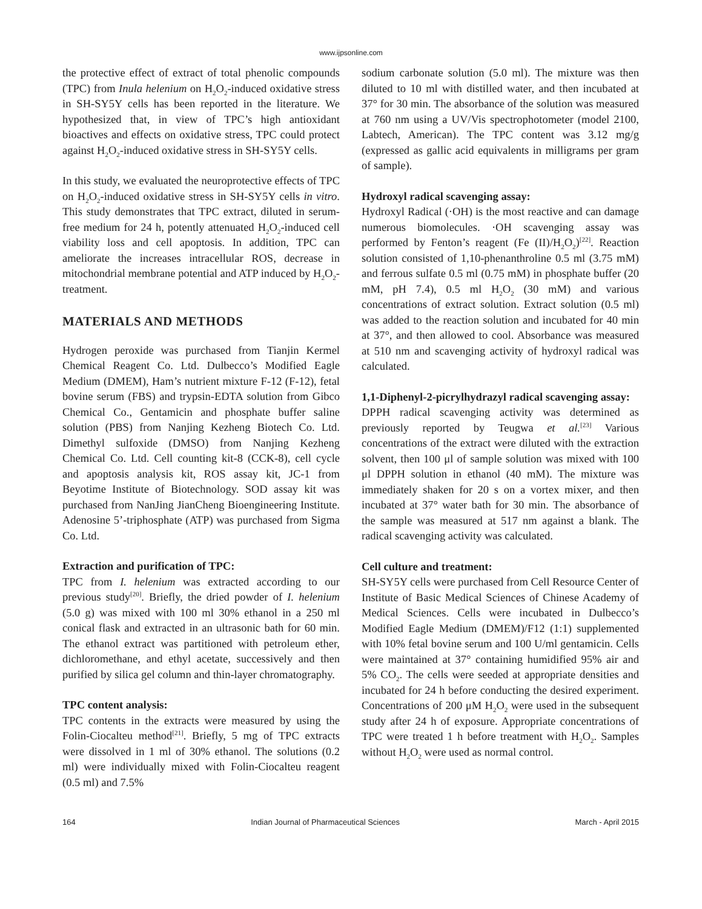www.ijpsonline.com
the protective effect of extract of total phenolic compounds (TPC) from Inula helenium on H<sub>2</sub>O<sub>2</sub>-induced oxidative stress in SH-SY5Y cells has been reported in the literature. We hypothesized that, in view of TPC’s high antioxidant bioactives and effects on oxidative stress, TPC could protect against H<sub>2</sub>O<sub>2</sub>-induced oxidative stress in SH-SY5Y cells.
In this study, we evaluated the neuroprotective effects of TPC on H<sub>2</sub>O<sub>2</sub>-induced oxidative stress in SH-SY5Y cells in vitro. This study demonstrates that TPC extract, diluted in serum-free medium for 24 h, potently attenuated H<sub>2</sub>O<sub>2</sub>-induced cell viability loss and cell apoptosis. In addition, TPC can ameliorate the increases intracellular ROS, decrease in mitochondrial membrane potential and ATP induced by H<sub>2</sub>O<sub>2</sub>-treatment.
MATERIALS AND METHODS
Hydrogen peroxide was purchased from Tianjin Kermel Chemical Reagent Co. Ltd. Dulbecco’s Modified Eagle Medium (DMEM), Ham’s nutrient mixture F-12 (F-12), fetal bovine serum (FBS) and trypsin-EDTA solution from Gibco Chemical Co., Gentamicin and phosphate buffer saline solution (PBS) from Nanjing Kezheng Biotech Co. Ltd. Dimethyl sulfoxide (DMSO) from Nanjing Kezheng Chemical Co. Ltd. Cell counting kit-8 (CCK-8), cell cycle and apoptosis analysis kit, ROS assay kit, JC-1 from Beyotime Institute of Biotechnology. SOD assay kit was purchased from NanJing JianCheng Bioengineering Institute. Adenosine 5’-triphosphate (ATP) was purchased from Sigma Co. Ltd.
Extraction and purification of TPC:
TPC from I. helenium was extracted according to our previous study<sup>[20]</sup>. Briefly, the dried powder of I. helenium (5.0 g) was mixed with 100 ml 30% ethanol in a 250 ml conical flask and extracted in an ultrasonic bath for 60 min. The ethanol extract was partitioned with petroleum ether, dichloromethane, and ethyl acetate, successively and then purified by silica gel column and thin-layer chromatography.
TPC content analysis:
TPC contents in the extracts were measured by using the Folin-Ciocalteu method<sup>[21]</sup>. Briefly, 5 mg of TPC extracts were dissolved in 1 ml of 30% ethanol. The solutions (0.2 ml) were individually mixed with Folin-Ciocalteu reagent (0.5 ml) and 7.5%
sodium carbonate solution (5.0 ml). The mixture was then diluted to 10 ml with distilled water, and then incubated at 37° for 30 min. The absorbance of the solution was measured at 760 nm using a UV/Vis spectrophotometer (model 2100, Labtech, American). The TPC content was 3.12 mg/g (expressed as gallic acid equivalents in milligrams per gram of sample).
Hydroxyl radical scavenging assay:
Hydroxyl Radical (·OH) is the most reactive and can damage numerous biomolecules. ·OH scavenging assay was performed by Fenton’s reagent (Fe (II)/H<sub>2</sub>O<sub>2</sub>)<sup>[22]</sup>. Reaction solution consisted of 1,10-phenanthroline 0.5 ml (3.75 mM) and ferrous sulfate 0.5 ml (0.75 mM) in phosphate buffer (20 mM, pH 7.4), 0.5 ml H<sub>2</sub>O<sub>2</sub> (30 mM) and various concentrations of extract solution. Extract solution (0.5 ml) was added to the reaction solution and incubated for 40 min at 37°, and then allowed to cool. Absorbance was measured at 510 nm and scavenging activity of hydroxyl radical was calculated.
1,1-Diphenyl-2-picrylhydrazyl radical scavenging assay:
DPPH radical scavenging activity was determined as previously reported by Teugwa et al.<sup>[23]</sup> Various concentrations of the extract were diluted with the extraction solvent, then 100 μl of sample solution was mixed with 100 μl DPPH solution in ethanol (40 mM). The mixture was immediately shaken for 20 s on a vortex mixer, and then incubated at 37° water bath for 30 min. The absorbance of the sample was measured at 517 nm against a blank. The radical scavenging activity was calculated.
Cell culture and treatment:
SH-SY5Y cells were purchased from Cell Resource Center of Institute of Basic Medical Sciences of Chinese Academy of Medical Sciences. Cells were incubated in Dulbecco’s Modified Eagle Medium (DMEM)/F12 (1:1) supplemented with 10% fetal bovine serum and 100 U/ml gentamicin. Cells were maintained at 37° containing humidified 95% air and 5% CO<sub>2</sub>. The cells were seeded at appropriate densities and incubated for 24 h before conducting the desired experiment. Concentrations of 200 μM H<sub>2</sub>O<sub>2</sub> were used in the subsequent study after 24 h of exposure. Appropriate concentrations of TPC were treated 1 h before treatment with H<sub>2</sub>O<sub>2</sub>. Samples without H<sub>2</sub>O<sub>2</sub> were used as normal control.
164 Indian Journal of Pharmaceutical Sciences March - April 2015